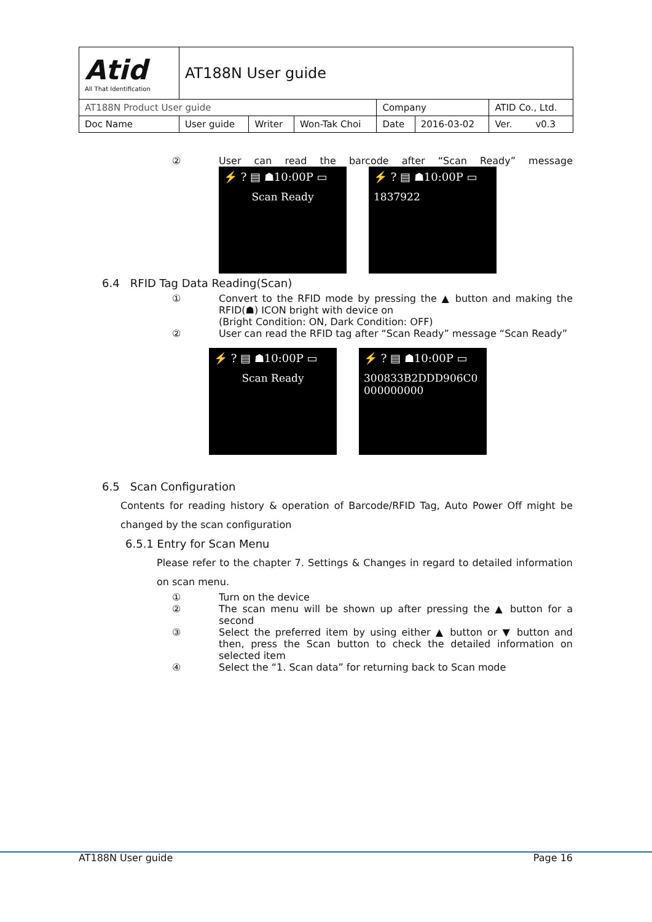| Atid All That Identification | AT188N User guide | | | | | |
| AT188N Product User guide | | | | Company | | ATID Co., Ltd. |
| Doc Name | User guide | Writer | Won-Tak Choi | Date | 2016-03-02 | Ver. v0.3 |
② User can read the barcode after “Scan Ready” message
⚡ ? ▤ ☗10:00P ▭
Scan Ready
⚡ ? ▤ ☗10:00P ▭
1837922
6.4 RFID Tag Data Reading(Scan)
① Convert to the RFID mode by pressing the ▲ button and making the RFID(☗) ICON bright with device on
(Bright Condition: ON, Dark Condition: OFF)
② User can read the RFID tag after “Scan Ready” message “Scan Ready”
⚡ ? ▤ ☗10:00P ▭
Scan Ready
⚡ ? ▤ ☗10:00P ▭
300833B2DDD906C0
000000000
6.5 Scan Configuration
Contents for reading history & operation of Barcode/RFID Tag, Auto Power Off might be changed by the scan configuration
6.5.1 Entry for Scan Menu
Please refer to the chapter 7. Settings & Changes in regard to detailed information on scan menu.
① Turn on the device
② The scan menu will be shown up after pressing the ▲ button for a second
③ Select the preferred item by using either ▲ button or ▼ button and then, press the Scan button to check the detailed information on selected item
④ Select the “1. Scan data” for returning back to Scan mode
AT188N User guide Page 16